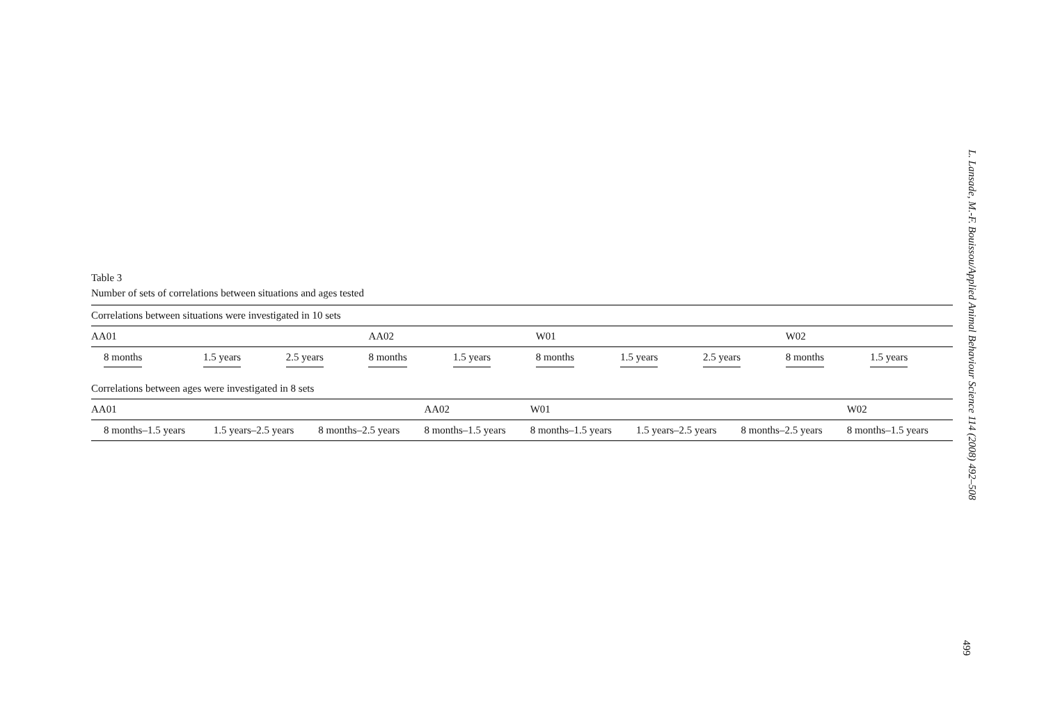Table 3
Number of sets of correlations between situations and ages tested
| Correlations between situations were investigated in 10 sets | | | | | | | | | |
| AA01 | | | AA02 | | W01 | | | W02 | |
| 8 months | 1.5 years | 2.5 years | 8 months | 1.5 years | 8 months | 1.5 years | 2.5 years | 8 months | 1.5 years |
| Correlations between ages were investigated in 8 sets | | | | | | | |
| AA01 | | | AA02 | W01 | | | W02 |
| 8 months–1.5 years | 1.5 years–2.5 years | 8 months–2.5 years | 8 months–1.5 years | 8 months–1.5 years | 1.5 years–2.5 years | 8 months–2.5 years | 8 months–1.5 years |
L. Lansade, M.-F. Bouissou/Applied Animal Behaviour Science 114 (2008) 492–508
499